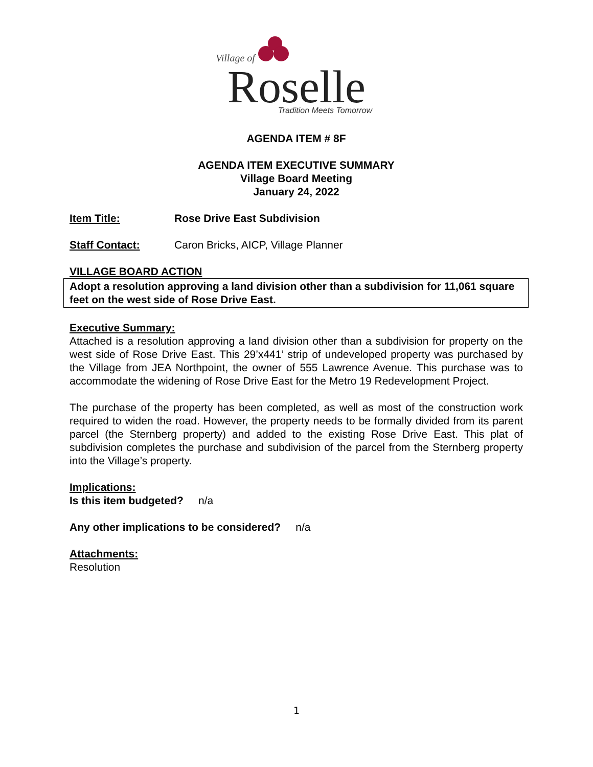Village of
Roselle
Tradition Meets Tomorrow
AGENDA ITEM # 8F
AGENDA ITEM EXECUTIVE SUMMARY
Village Board Meeting
January 24, 2022
Item Title: Rose Drive East Subdivision
Staff Contact: Caron Bricks, AICP, Village Planner
VILLAGE BOARD ACTION
Adopt a resolution approving a land division other than a subdivision for 11,061 square feet on the west side of Rose Drive East.
Executive Summary:
Attached is a resolution approving a land division other than a subdivision for property on the west side of Rose Drive East. This 29’x441’ strip of undeveloped property was purchased by the Village from JEA Northpoint, the owner of 555 Lawrence Avenue. This purchase was to accommodate the widening of Rose Drive East for the Metro 19 Redevelopment Project.
The purchase of the property has been completed, as well as most of the construction work required to widen the road. However, the property needs to be formally divided from its parent parcel (the Sternberg property) and added to the existing Rose Drive East. This plat of subdivision completes the purchase and subdivision of the parcel from the Sternberg property into the Village’s property.
Implications:
Is this item budgeted? n/a
Any other implications to be considered? n/a
Attachments:
Resolution
1